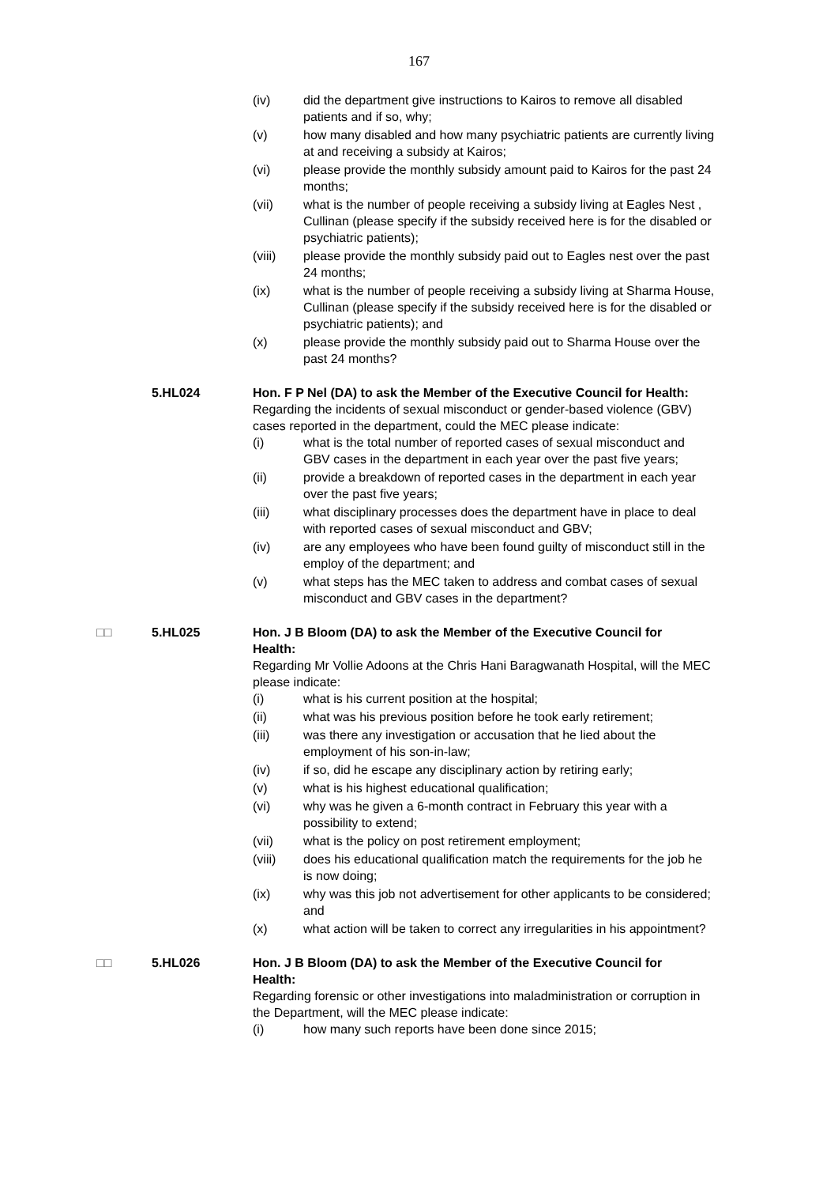167
(iv) did the department give instructions to Kairos to remove all disabled patients and if so, why;
(v) how many disabled and how many psychiatric patients are currently living at and receiving a subsidy at Kairos;
(vi) please provide the monthly subsidy amount paid to Kairos for the past 24 months;
(vii) what is the number of people receiving a subsidy living at Eagles Nest , Cullinan (please specify if the subsidy received here is for the disabled or psychiatric patients);
(viii) please provide the monthly subsidy paid out to Eagles nest over the past 24 months;
(ix) what is the number of people receiving a subsidy living at Sharma House, Cullinan (please specify if the subsidy received here is for the disabled or psychiatric patients); and
(x) please provide the monthly subsidy paid out to Sharma House over the past 24 months?
5.HL024 Hon. F P Nel (DA) to ask the Member of the Executive Council for Health:
Regarding the incidents of sexual misconduct or gender-based violence (GBV) cases reported in the department, could the MEC please indicate:
(i) what is the total number of reported cases of sexual misconduct and GBV cases in the department in each year over the past five years;
(ii) provide a breakdown of reported cases in the department in each year over the past five years;
(iii) what disciplinary processes does the department have in place to deal with reported cases of sexual misconduct and GBV;
(iv) are any employees who have been found guilty of misconduct still in the employ of the department; and
(v) what steps has the MEC taken to address and combat cases of sexual misconduct and GBV cases in the department?
□□ 5.HL025 Hon. J B Bloom (DA) to ask the Member of the Executive Council for Health:
Regarding Mr Vollie Adoons at the Chris Hani Baragwanath Hospital, will the MEC please indicate:
(i) what is his current position at the hospital;
(ii) what was his previous position before he took early retirement;
(iii) was there any investigation or accusation that he lied about the employment of his son-in-law;
(iv) if so, did he escape any disciplinary action by retiring early;
(v) what is his highest educational qualification;
(vi) why was he given a 6-month contract in February this year with a possibility to extend;
(vii) what is the policy on post retirement employment;
(viii) does his educational qualification match the requirements for the job he is now doing;
(ix) why was this job not advertisement for other applicants to be considered; and
(x) what action will be taken to correct any irregularities in his appointment?
□□ 5.HL026 Hon. J B Bloom (DA) to ask the Member of the Executive Council for Health:
Regarding forensic or other investigations into maladministration or corruption in the Department, will the MEC please indicate:
(i) how many such reports have been done since 2015;